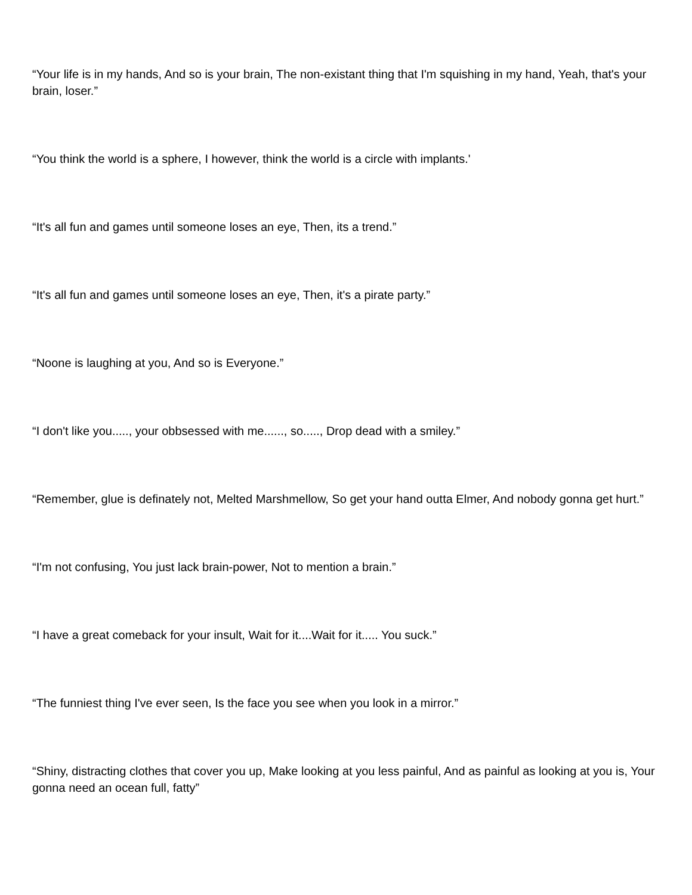“Your life is in my hands, And so is your brain, The non-existant thing that I'm squishing in my hand, Yeah, that's your brain, loser.”
“You think the world is a sphere, I however, think the world is a circle with implants.'
“It's all fun and games until someone loses an eye, Then, its a trend.”
“It's all fun and games until someone loses an eye, Then, it's a pirate party.”
“Noone is laughing at you, And so is Everyone.”
“I don't like you....., your obbsessed with me......, so....., Drop dead with a smiley.”
“Remember, glue is definately not, Melted Marshmellow, So get your hand outta Elmer, And nobody gonna get hurt.”
“I'm not confusing, You just lack brain-power, Not to mention a brain.”
“I have a great comeback for your insult, Wait for it....Wait for it..... You suck.”
“The funniest thing I've ever seen, Is the face you see when you look in a mirror.”
“Shiny, distracting clothes that cover you up, Make looking at you less painful, And as painful as looking at you is, Your gonna need an ocean full, fatty”